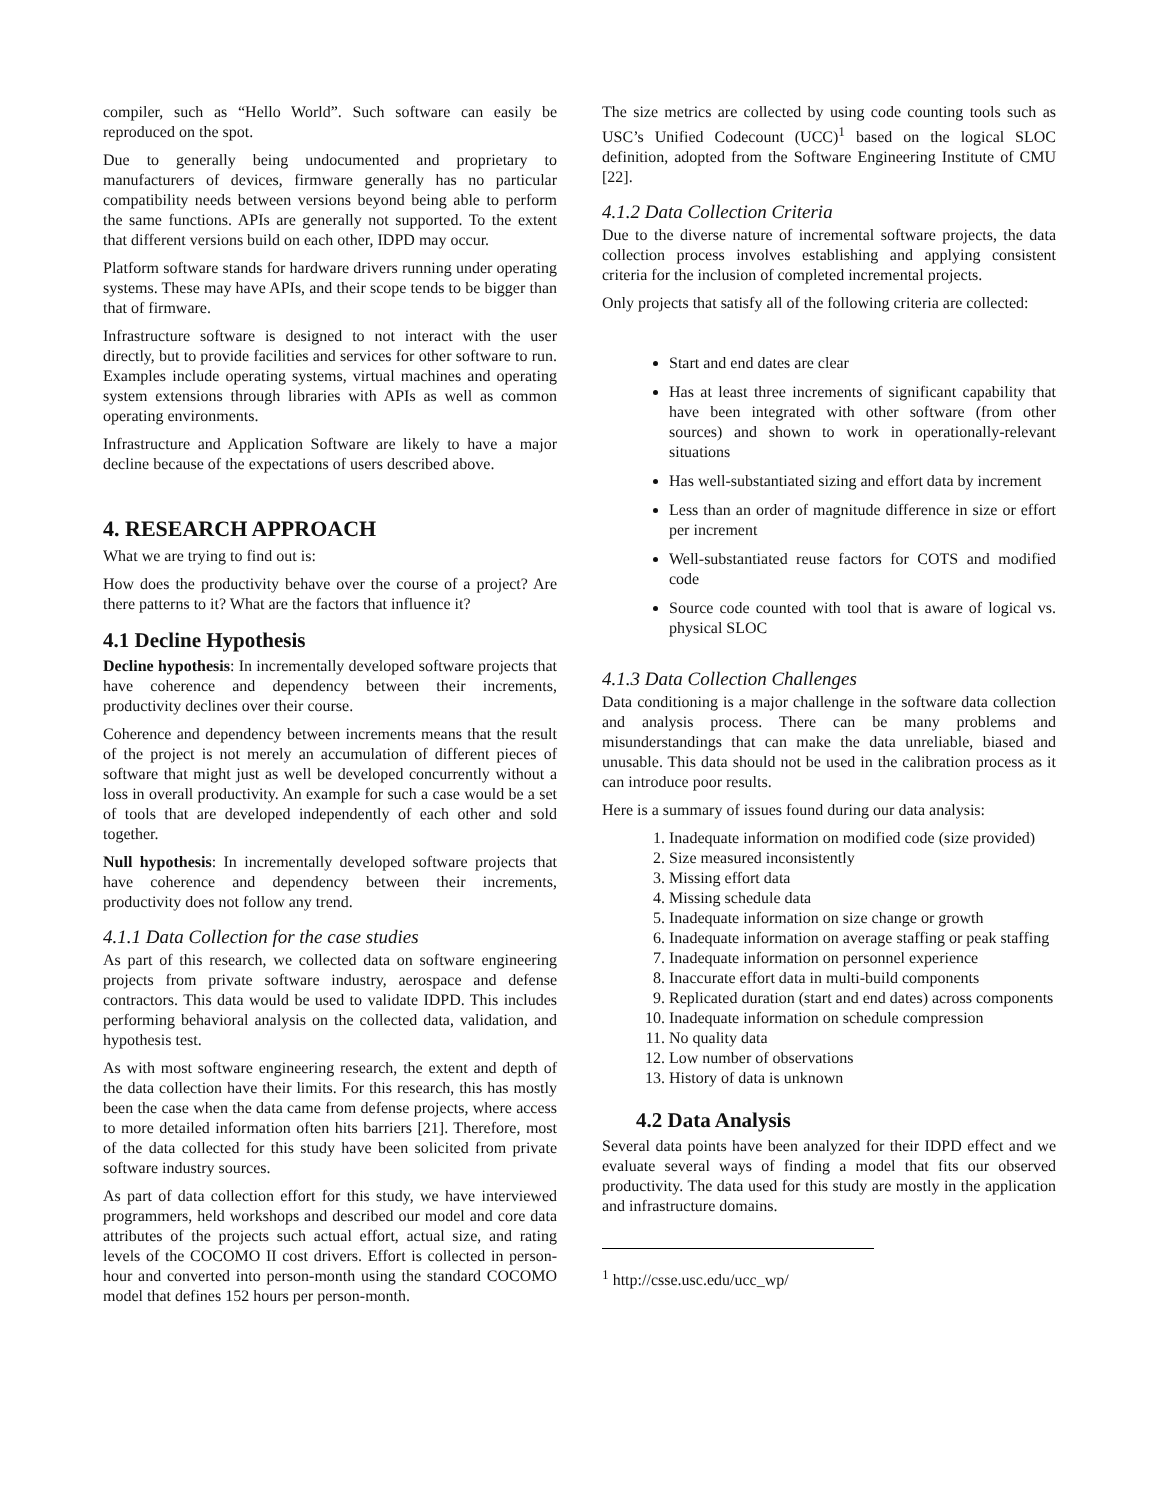compiler, such as “Hello World”. Such software can easily be reproduced on the spot.
Due to generally being undocumented and proprietary to manufacturers of devices, firmware generally has no particular compatibility needs between versions beyond being able to perform the same functions. APIs are generally not supported. To the extent that different versions build on each other, IDPD may occur.
Platform software stands for hardware drivers running under operating systems. These may have APIs, and their scope tends to be bigger than that of firmware.
Infrastructure software is designed to not interact with the user directly, but to provide facilities and services for other software to run. Examples include operating systems, virtual machines and operating system extensions through libraries with APIs as well as common operating environments.
Infrastructure and Application Software are likely to have a major decline because of the expectations of users described above.
4. RESEARCH APPROACH
What we are trying to find out is:
How does the productivity behave over the course of a project? Are there patterns to it? What are the factors that influence it?
4.1 Decline Hypothesis
Decline hypothesis: In incrementally developed software projects that have coherence and dependency between their increments, productivity declines over their course.
Coherence and dependency between increments means that the result of the project is not merely an accumulation of different pieces of software that might just as well be developed concurrently without a loss in overall productivity. An example for such a case would be a set of tools that are developed independently of each other and sold together.
Null hypothesis: In incrementally developed software projects that have coherence and dependency between their increments, productivity does not follow any trend.
4.1.1 Data Collection for the case studies
As part of this research, we collected data on software engineering projects from private software industry, aerospace and defense contractors. This data would be used to validate IDPD. This includes performing behavioral analysis on the collected data, validation, and hypothesis test.
As with most software engineering research, the extent and depth of the data collection have their limits. For this research, this has mostly been the case when the data came from defense projects, where access to more detailed information often hits barriers [21]. Therefore, most of the data collected for this study have been solicited from private software industry sources.
As part of data collection effort for this study, we have interviewed programmers, held workshops and described our model and core data attributes of the projects such actual effort, actual size, and rating levels of the COCOMO II cost drivers. Effort is collected in person-hour and converted into person-month using the standard COCOMO model that defines 152 hours per person-month.
The size metrics are collected by using code counting tools such as USC’s Unified Codecount (UCC)<sup>1</sup> based on the logical SLOC definition, adopted from the Software Engineering Institute of CMU [22].
4.1.2 Data Collection Criteria
Due to the diverse nature of incremental software projects, the data collection process involves establishing and applying consistent criteria for the inclusion of completed incremental projects.
Only projects that satisfy all of the following criteria are collected:
Start and end dates are clear
Has at least three increments of significant capability that have been integrated with other software (from other sources) and shown to work in operationally-relevant situations
Has well-substantiated sizing and effort data by increment
Less than an order of magnitude difference in size or effort per increment
Well-substantiated reuse factors for COTS and modified code
Source code counted with tool that is aware of logical vs. physical SLOC
4.1.3 Data Collection Challenges
Data conditioning is a major challenge in the software data collection and analysis process. There can be many problems and misunderstandings that can make the data unreliable, biased and unusable. This data should not be used in the calibration process as it can introduce poor results.
Here is a summary of issues found during our data analysis:
1. Inadequate information on modified code (size provided)
2. Size measured inconsistently
3. Missing effort data
4. Missing schedule data
5. Inadequate information on size change or growth
6. Inadequate information on average staffing or peak staffing
7. Inadequate information on personnel experience
8. Inaccurate effort data in multi-build components
9. Replicated duration (start and end dates) across components
10. Inadequate information on schedule compression
11. No quality data
12. Low number of observations
13. History of data is unknown
4.2 Data Analysis
Several data points have been analyzed for their IDPD effect and we evaluate several ways of finding a model that fits our observed productivity. The data used for this study are mostly in the application and infrastructure domains.
<sup>1</sup> http://csse.usc.edu/ucc_wp/